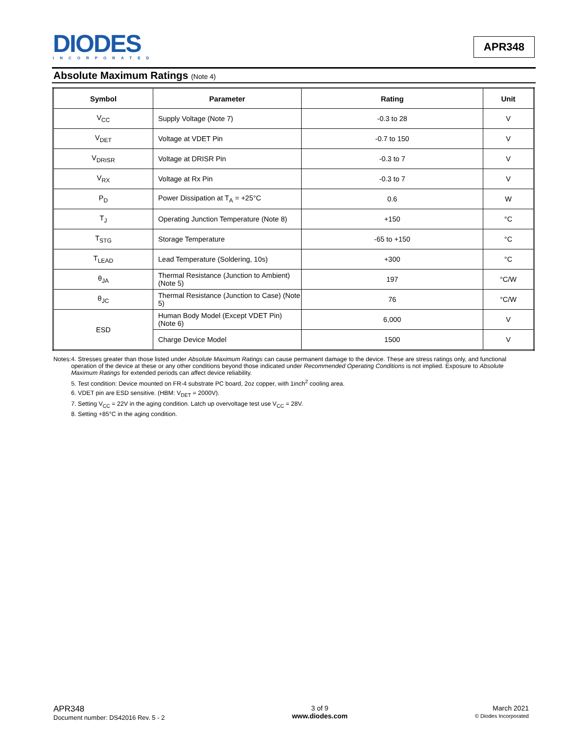DIODES
INCORPORATED
APR348
Absolute Maximum Ratings (Note 4)
| Symbol | Parameter | Rating | Unit |
| --- | --- | --- | --- |
| V<sub>CC</sub> | Supply Voltage (Note 7) | -0.3 to 28 | V |
| V<sub>DET</sub> | Voltage at VDET Pin | -0.7 to 150 | V |
| V<sub>DRISR</sub> | Voltage at DRISR Pin | -0.3 to 7 | V |
| V<sub>RX</sub> | Voltage at Rx Pin | -0.3 to 7 | V |
| P<sub>D</sub> | Power Dissipation at T<sub>A</sub> = +25°C | 0.6 | W |
| T<sub>J</sub> | Operating Junction Temperature (Note 8) | +150 | °C |
| T<sub>STG</sub> | Storage Temperature | -65 to +150 | °C |
| T<sub>LEAD</sub> | Lead Temperature (Soldering, 10s) | +300 | °C |
| θ<sub>JA</sub> | Thermal Resistance (Junction to Ambient) (Note 5) | 197 | °C/W |
| θ<sub>JC</sub> | Thermal Resistance (Junction to Case) (Note 5) | 76 | °C/W |
| ESD | Human Body Model (Except VDET Pin) (Note 6) | 6,000 | V |
| | Charge Device Model | 1500 | V |
Notes: 4. Stresses greater than those listed under Absolute Maximum Ratings can cause permanent damage to the device. These are stress ratings only, and functional operation of the device at these or any other conditions beyond those indicated under Recommended Operating Conditions is not implied. Exposure to Absolute Maximum Ratings for extended periods can affect device reliability.
5. Test condition: Device mounted on FR-4 substrate PC board, 2oz copper, with 1inch<sup>2</sup> cooling area.
6. VDET pin are ESD sensitive. (HBM: V<sub>DET</sub> = 2000V).
7. Setting V<sub>CC</sub> = 22V in the aging condition. Latch up overvoltage test use V<sub>CC</sub> = 28V.
8. Setting +85°C in the aging condition.
APR348
Document number: DS42016 Rev. 5 - 2
3 of 9
www.diodes.com
March 2021
© Diodes Incorporated